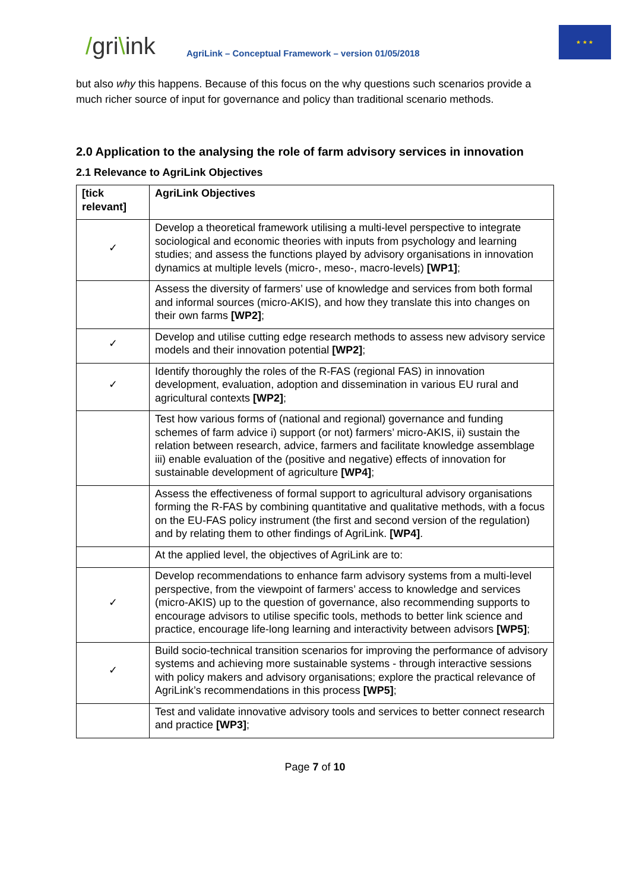/gri\ink
AgriLink – Conceptual Framework – version 01/05/2018
★ ★ ★
but also why this happens. Because of this focus on the why questions such scenarios provide a much richer source of input for governance and policy than traditional scenario methods.
2.0 Application to the analysing the role of farm advisory services in innovation
2.1 Relevance to AgriLink Objectives
| [tick relevant] | AgriLink Objectives |
| --- | --- |
| ✓ | Develop a theoretical framework utilising a multi-level perspective to integrate sociological and economic theories with inputs from psychology and learning studies; and assess the functions played by advisory organisations in innovation dynamics at multiple levels (micro-, meso-, macro-levels) [WP1] ; |
| | Assess the diversity of farmers’ use of knowledge and services from both formal and informal sources (micro-AKIS), and how they translate this into changes on their own farms [WP2] ; |
| ✓ | Develop and utilise cutting edge research methods to assess new advisory service models and their innovation potential [WP2] ; |
| ✓ | Identify thoroughly the roles of the R-FAS (regional FAS) in innovation development, evaluation, adoption and dissemination in various EU rural and agricultural contexts [WP2] ; |
| | Test how various forms of (national and regional) governance and funding schemes of farm advice i) support (or not) farmers’ micro-AKIS, ii) sustain the relation between research, advice, farmers and facilitate knowledge assemblage iii) enable evaluation of the (positive and negative) effects of innovation for sustainable development of agriculture [WP4] ; |
| | Assess the effectiveness of formal support to agricultural advisory organisations forming the R-FAS by combining quantitative and qualitative methods, with a focus on the EU-FAS policy instrument (the first and second version of the regulation) and by relating them to other findings of AgriLink. [WP4] . |
| | At the applied level, the objectives of AgriLink are to: |
| ✓ | Develop recommendations to enhance farm advisory systems from a multi-level perspective, from the viewpoint of farmers’ access to knowledge and services (micro-AKIS) up to the question of governance, also recommending supports to encourage advisors to utilise specific tools, methods to better link science and practice, encourage life-long learning and interactivity between advisors [WP5] ; |
| ✓ | Build socio-technical transition scenarios for improving the performance of advisory systems and achieving more sustainable systems - through interactive sessions with policy makers and advisory organisations; explore the practical relevance of AgriLink’s recommendations in this process [WP5] ; |
| | Test and validate innovative advisory tools and services to better connect research and practice [WP3] ; |
Page 7 of 10